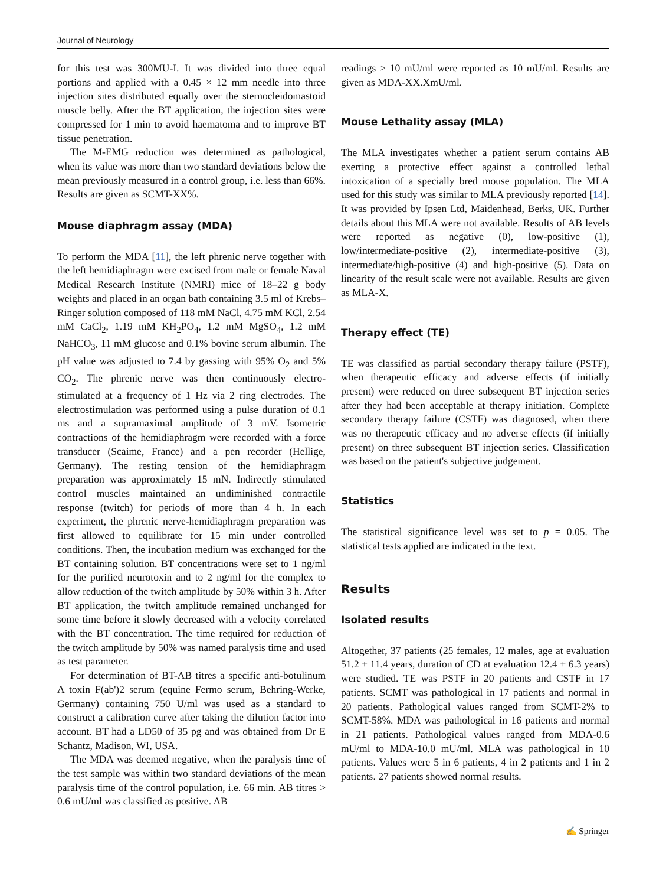Journal of Neurology
for this test was 300MU-I. It was divided into three equal portions and applied with a 0.45 × 12 mm needle into three injection sites distributed equally over the sternocleidomastoid muscle belly. After the BT application, the injection sites were compressed for 1 min to avoid haematoma and to improve BT tissue penetration.
The M-EMG reduction was determined as pathological, when its value was more than two standard deviations below the mean previously measured in a control group, i.e. less than 66%. Results are given as SCMT-XX%.
Mouse diaphragm assay (MDA)
To perform the MDA [11], the left phrenic nerve together with the left hemidiaphragm were excised from male or female Naval Medical Research Institute (NMRI) mice of 18–22 g body weights and placed in an organ bath containing 3.5 ml of Krebs–Ringer solution composed of 118 mM NaCl, 4.75 mM KCl, 2.54 mM CaCl<sub>2</sub>, 1.19 mM KH<sub>2</sub>PO<sub>4</sub>, 1.2 mM MgSO<sub>4</sub>, 1.2 mM NaHCO<sub>3</sub>, 11 mM glucose and 0.1% bovine serum albumin. The pH value was adjusted to 7.4 by gassing with 95% O<sub>2</sub> and 5% CO<sub>2</sub>. The phrenic nerve was then continuously electro-stimulated at a frequency of 1 Hz via 2 ring electrodes. The electrostimulation was performed using a pulse duration of 0.1 ms and a supramaximal amplitude of 3 mV. Isometric contractions of the hemidiaphragm were recorded with a force transducer (Scaime, France) and a pen recorder (Hellige, Germany). The resting tension of the hemidiaphragm preparation was approximately 15 mN. Indirectly stimulated control muscles maintained an undiminished contractile response (twitch) for periods of more than 4 h. In each experiment, the phrenic nerve-hemidiaphragm preparation was first allowed to equilibrate for 15 min under controlled conditions. Then, the incubation medium was exchanged for the BT containing solution. BT concentrations were set to 1 ng/ml for the purified neurotoxin and to 2 ng/ml for the complex to allow reduction of the twitch amplitude by 50% within 3 h. After BT application, the twitch amplitude remained unchanged for some time before it slowly decreased with a velocity correlated with the BT concentration. The time required for reduction of the twitch amplitude by 50% was named paralysis time and used as test parameter.
For determination of BT-AB titres a specific anti-botulinum A toxin F(ab')2 serum (equine Fermo serum, Behring-Werke, Germany) containing 750 U/ml was used as a standard to construct a calibration curve after taking the dilution factor into account. BT had a LD50 of 35 pg and was obtained from Dr E Schantz, Madison, WI, USA.
The MDA was deemed negative, when the paralysis time of the test sample was within two standard deviations of the mean paralysis time of the control population, i.e. 66 min. AB titres > 0.6 mU/ml was classified as positive. AB
readings > 10 mU/ml were reported as 10 mU/ml. Results are given as MDA-XX.XmU/ml.
Mouse Lethality assay (MLA)
The MLA investigates whether a patient serum contains AB exerting a protective effect against a controlled lethal intoxication of a specially bred mouse population. The MLA used for this study was similar to MLA previously reported [14]. It was provided by Ipsen Ltd, Maidenhead, Berks, UK. Further details about this MLA were not available. Results of AB levels were reported as negative (0), low-positive (1), low/intermediate-positive (2), intermediate-positive (3), intermediate/high-positive (4) and high-positive (5). Data on linearity of the result scale were not available. Results are given as MLA-X.
Therapy effect (TE)
TE was classified as partial secondary therapy failure (PSTF), when therapeutic efficacy and adverse effects (if initially present) were reduced on three subsequent BT injection series after they had been acceptable at therapy initiation. Complete secondary therapy failure (CSTF) was diagnosed, when there was no therapeutic efficacy and no adverse effects (if initially present) on three subsequent BT injection series. Classification was based on the patient's subjective judgement.
Statistics
The statistical significance level was set to p = 0.05. The statistical tests applied are indicated in the text.
Results
Isolated results
Altogether, 37 patients (25 females, 12 males, age at evaluation 51.2 ± 11.4 years, duration of CD at evaluation 12.4 ± 6.3 years) were studied. TE was PSTF in 20 patients and CSTF in 17 patients. SCMT was pathological in 17 patients and normal in 20 patients. Pathological values ranged from SCMT-2% to SCMT-58%. MDA was pathological in 16 patients and normal in 21 patients. Pathological values ranged from MDA-0.6 mU/ml to MDA-10.0 mU/ml. MLA was pathological in 10 patients. Values were 5 in 6 patients, 4 in 2 patients and 1 in 2 patients. 27 patients showed normal results.
✍ Springer